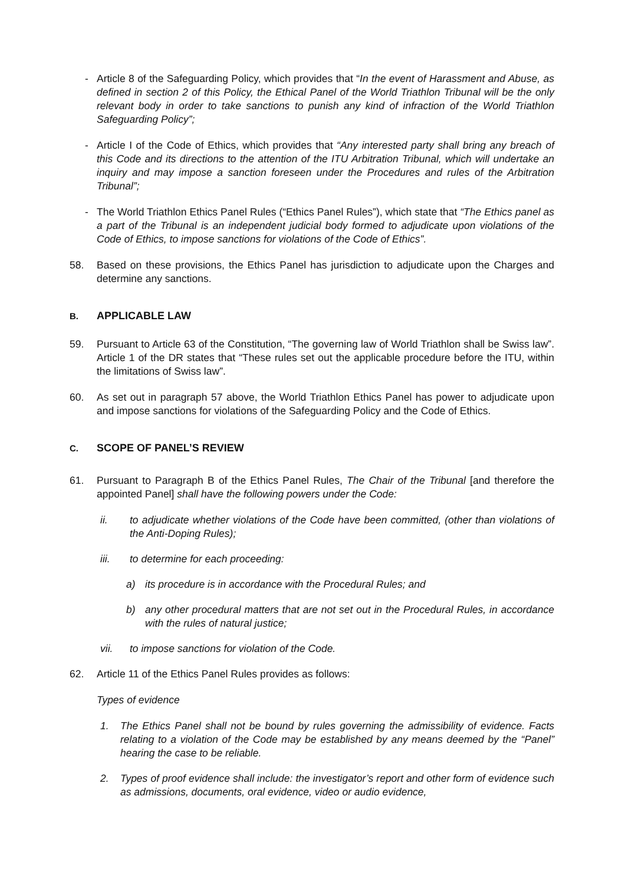- Article 8 of the Safeguarding Policy, which provides that “In the event of Harassment and Abuse, as defined in section 2 of this Policy, the Ethical Panel of the World Triathlon Tribunal will be the only relevant body in order to take sanctions to punish any kind of infraction of the World Triathlon Safeguarding Policy”;
- Article I of the Code of Ethics, which provides that “Any interested party shall bring any breach of this Code and its directions to the attention of the ITU Arbitration Tribunal, which will undertake an inquiry and may impose a sanction foreseen under the Procedures and rules of the Arbitration Tribunal”;
- The World Triathlon Ethics Panel Rules (“Ethics Panel Rules”), which state that “The Ethics panel as a part of the Tribunal is an independent judicial body formed to adjudicate upon violations of the Code of Ethics, to impose sanctions for violations of the Code of Ethics”.
58. Based on these provisions, the Ethics Panel has jurisdiction to adjudicate upon the Charges and determine any sanctions.
B. APPLICABLE LAW
59. Pursuant to Article 63 of the Constitution, “The governing law of World Triathlon shall be Swiss law”. Article 1 of the DR states that “These rules set out the applicable procedure before the ITU, within the limitations of Swiss law”.
60. As set out in paragraph 57 above, the World Triathlon Ethics Panel has power to adjudicate upon and impose sanctions for violations of the Safeguarding Policy and the Code of Ethics.
C. SCOPE OF PANEL’S REVIEW
61. Pursuant to Paragraph B of the Ethics Panel Rules, The Chair of the Tribunal [and therefore the appointed Panel] shall have the following powers under the Code:
ii. to adjudicate whether violations of the Code have been committed, (other than violations of the Anti-Doping Rules);
iii. to determine for each proceeding:
a) its procedure is in accordance with the Procedural Rules; and
b) any other procedural matters that are not set out in the Procedural Rules, in accordance with the rules of natural justice;
vii. to impose sanctions for violation of the Code.
62. Article 11 of the Ethics Panel Rules provides as follows:
Types of evidence
1. The Ethics Panel shall not be bound by rules governing the admissibility of evidence. Facts relating to a violation of the Code may be established by any means deemed by the “Panel” hearing the case to be reliable.
2. Types of proof evidence shall include: the investigator’s report and other form of evidence such as admissions, documents, oral evidence, video or audio evidence,